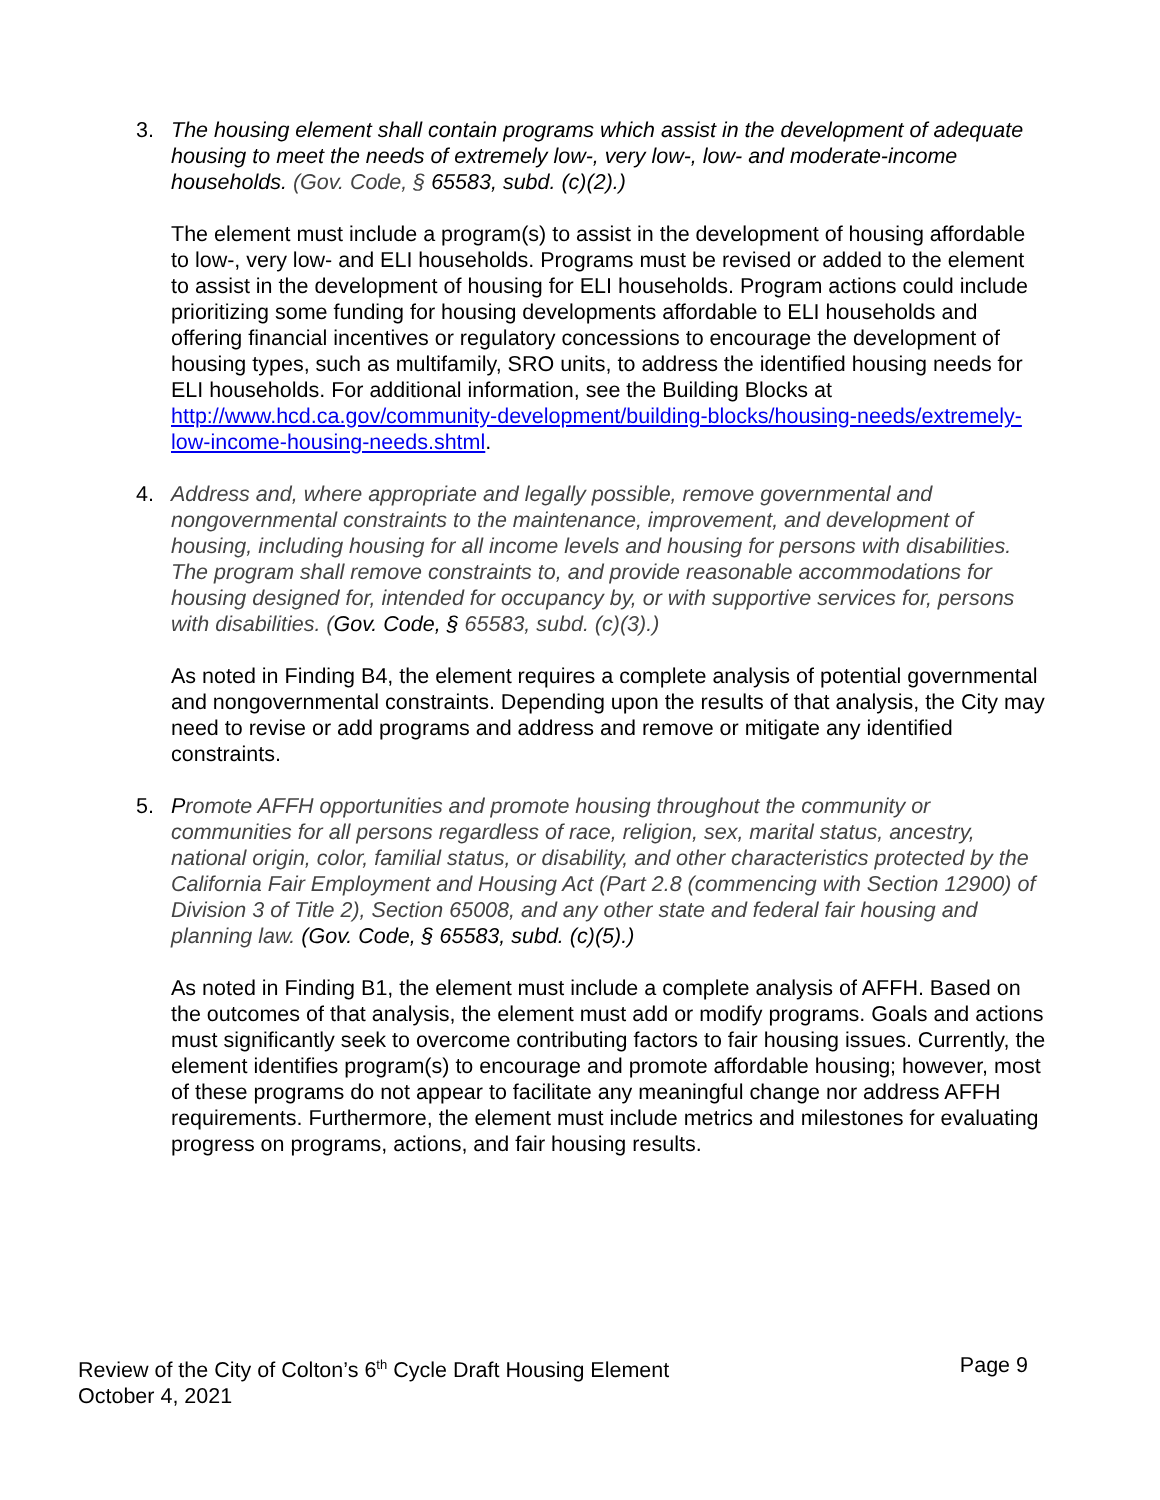3. The housing element shall contain programs which assist in the development of adequate housing to meet the needs of extremely low-, very low-, low- and moderate-income households. (Gov. Code, § 65583, subd. (c)(2).)
The element must include a program(s) to assist in the development of housing affordable to low-, very low- and ELI households. Programs must be revised or added to the element to assist in the development of housing for ELI households. Program actions could include prioritizing some funding for housing developments affordable to ELI households and offering financial incentives or regulatory concessions to encourage the development of housing types, such as multifamily, SRO units, to address the identified housing needs for ELI households. For additional information, see the Building Blocks at http://www.hcd.ca.gov/community-development/building-blocks/housing-needs/extremely-low-income-housing-needs.shtml.
4. Address and, where appropriate and legally possible, remove governmental and nongovernmental constraints to the maintenance, improvement, and development of housing, including housing for all income levels and housing for persons with disabilities. The program shall remove constraints to, and provide reasonable accommodations for housing designed for, intended for occupancy by, or with supportive services for, persons with disabilities. (Gov. Code, § 65583, subd. (c)(3).)
As noted in Finding B4, the element requires a complete analysis of potential governmental and nongovernmental constraints. Depending upon the results of that analysis, the City may need to revise or add programs and address and remove or mitigate any identified constraints.
5. Promote AFFH opportunities and promote housing throughout the community or communities for all persons regardless of race, religion, sex, marital status, ancestry, national origin, color, familial status, or disability, and other characteristics protected by the California Fair Employment and Housing Act (Part 2.8 (commencing with Section 12900) of Division 3 of Title 2), Section 65008, and any other state and federal fair housing and planning law. (Gov. Code, § 65583, subd. (c)(5).)
As noted in Finding B1, the element must include a complete analysis of AFFH. Based on the outcomes of that analysis, the element must add or modify programs. Goals and actions must significantly seek to overcome contributing factors to fair housing issues. Currently, the element identifies program(s) to encourage and promote affordable housing; however, most of these programs do not appear to facilitate any meaningful change nor address AFFH requirements. Furthermore, the element must include metrics and milestones for evaluating progress on programs, actions, and fair housing results.
Review of the City of Colton’s 6<sup>th</sup> Cycle Draft Housing Element Page 9
October 4, 2021